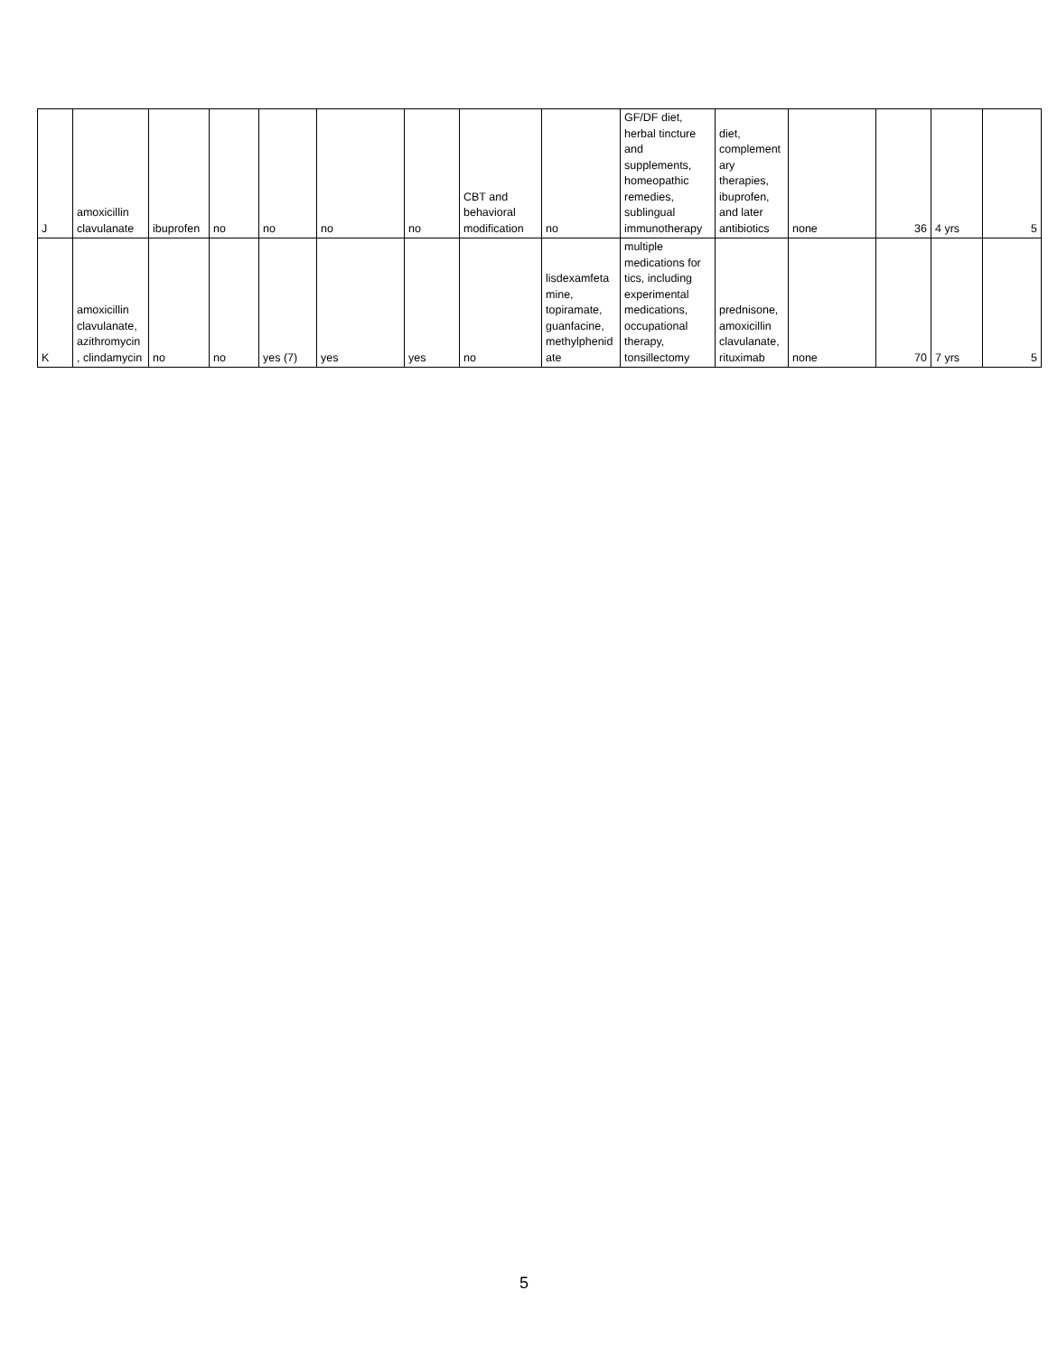| J | amoxicillin clavulanate | ibuprofen | no | no | no | no | CBT and behavioral modification | no | GF/DF diet, herbal tincture and supplements, homeopathic remedies, sublingual immunotherapy | diet, complement ary therapies, ibuprofen, and later antibiotics | none | 36 | 4 yrs | 5 |
| K | amoxicillin clavulanate, azithromycin , clindamycin | no | no | yes (7) | yes | yes | no | lisdexamfeta mine, topiramate, guanfacine, methylphenid ate | multiple medications for tics, including experimental medications, occupational therapy, tonsillectomy | prednisone, amoxicillin clavulanate, rituximab | none | 70 | 7 yrs | 5 |
5